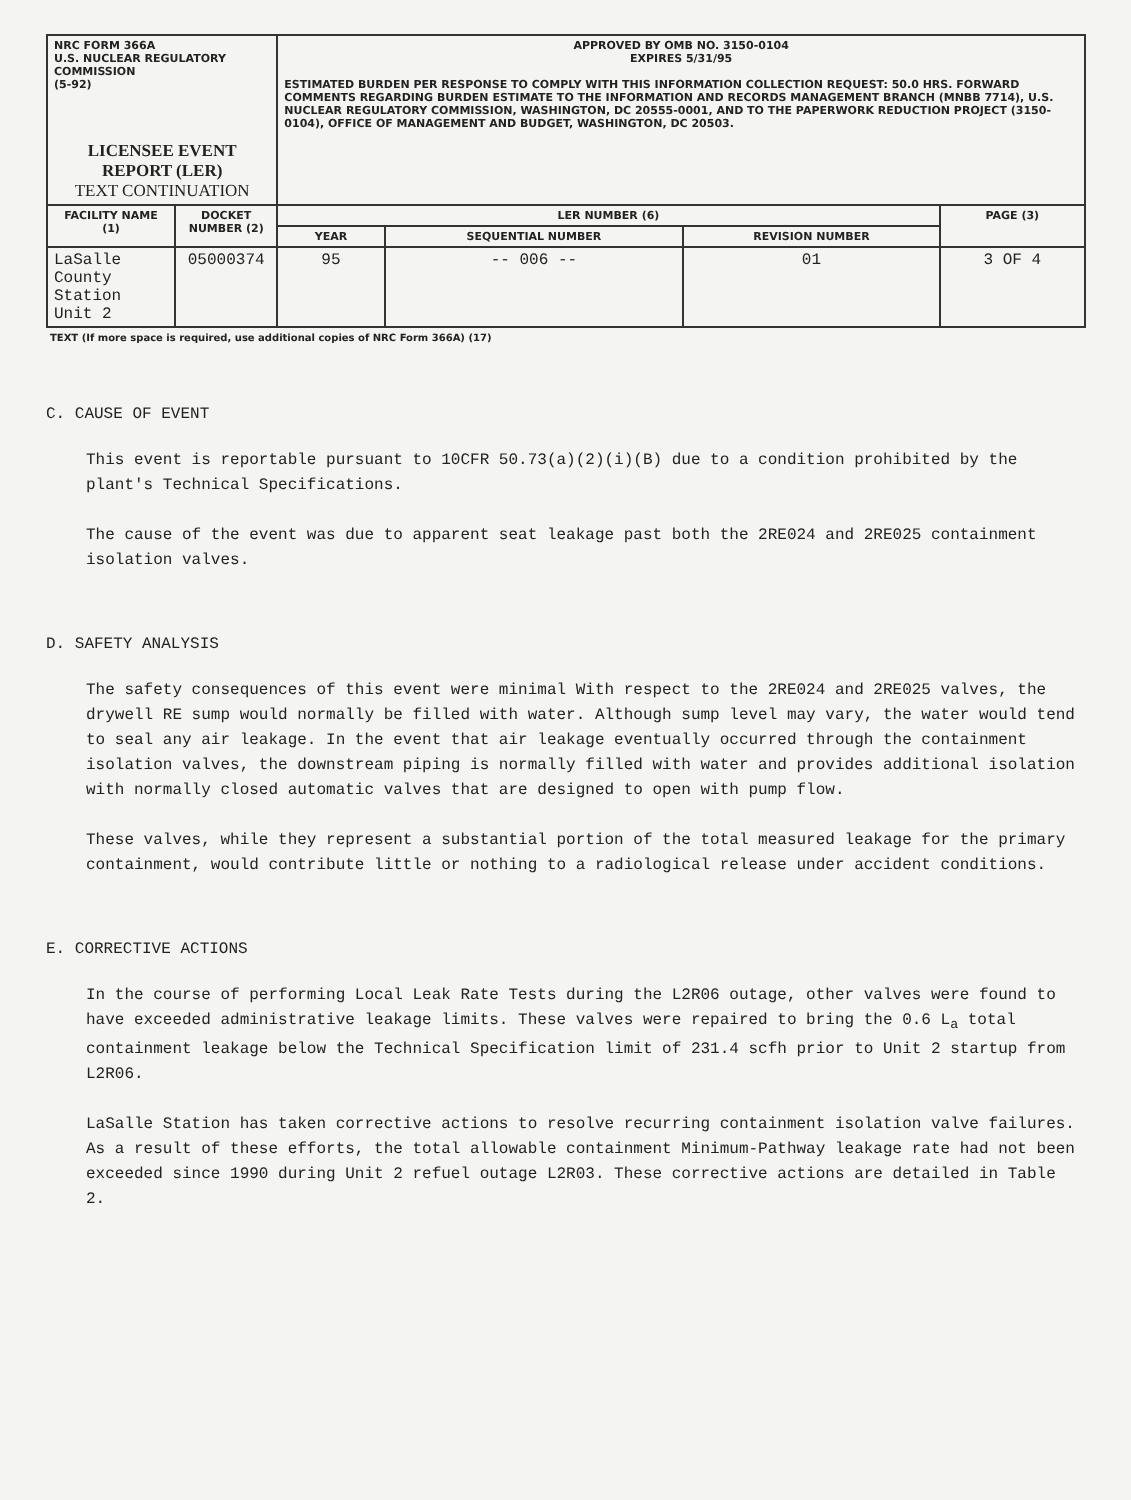| NRC FORM 366A U.S. NUCLEAR REGULATORY COMMISSION (5-92) LICENSEE EVENT REPORT (LER) TEXT CONTINUATION | | APPROVED BY OMB NO. 3150-0104 EXPIRES 5/31/95 ESTIMATED BURDEN PER RESPONSE TO COMPLY WITH THIS INFORMATION COLLECTION REQUEST: 50.0 HRS. FORWARD COMMENTS REGARDING BURDEN ESTIMATE TO THE INFORMATION AND RECORDS MANAGEMENT BRANCH (MNBB 7714), U.S. NUCLEAR REGULATORY COMMISSION, WASHINGTON, DC 20555-0001, AND TO THE PAPERWORK REDUCTION PROJECT (3150-0104), OFFICE OF MANAGEMENT AND BUDGET, WASHINGTON, DC 20503. | | | |
| FACILITY NAME (1) | DOCKET NUMBER (2) | LER NUMBER (6) | | | PAGE (3) |
| | | YEAR | SEQUENTIAL NUMBER | REVISION NUMBER | |
| LaSalle County Station Unit 2 | 05000374 | 95 | -- 006 -- | 01 | 3 OF 4 |
TEXT (If more space is required, use additional copies of NRC Form 366A) (17)
C. CAUSE OF EVENT
This event is reportable pursuant to 10CFR 50.73(a)(2)(i)(B) due to a condition prohibited by the plant's Technical Specifications.
The cause of the event was due to apparent seat leakage past both the 2RE024 and 2RE025 containment isolation valves.
D. SAFETY ANALYSIS
The safety consequences of this event were minimal With respect to the 2RE024 and 2RE025 valves, the drywell RE sump would normally be filled with water. Although sump level may vary, the water would tend to seal any air leakage. In the event that air leakage eventually occurred through the containment isolation valves, the downstream piping is normally filled with water and provides additional isolation with normally closed automatic valves that are designed to open with pump flow.
These valves, while they represent a substantial portion of the total measured leakage for the primary containment, would contribute little or nothing to a radiological release under accident conditions.
E. CORRECTIVE ACTIONS
In the course of performing Local Leak Rate Tests during the L2R06 outage, other valves were found to have exceeded administrative leakage limits. These valves were repaired to bring the 0.6 L<sub>a</sub> total containment leakage below the Technical Specification limit of 231.4 scfh prior to Unit 2 startup from L2R06.
LaSalle Station has taken corrective actions to resolve recurring containment isolation valve failures. As a result of these efforts, the total allowable containment Minimum-Pathway leakage rate had not been exceeded since 1990 during Unit 2 refuel outage L2R03. These corrective actions are detailed in Table 2.